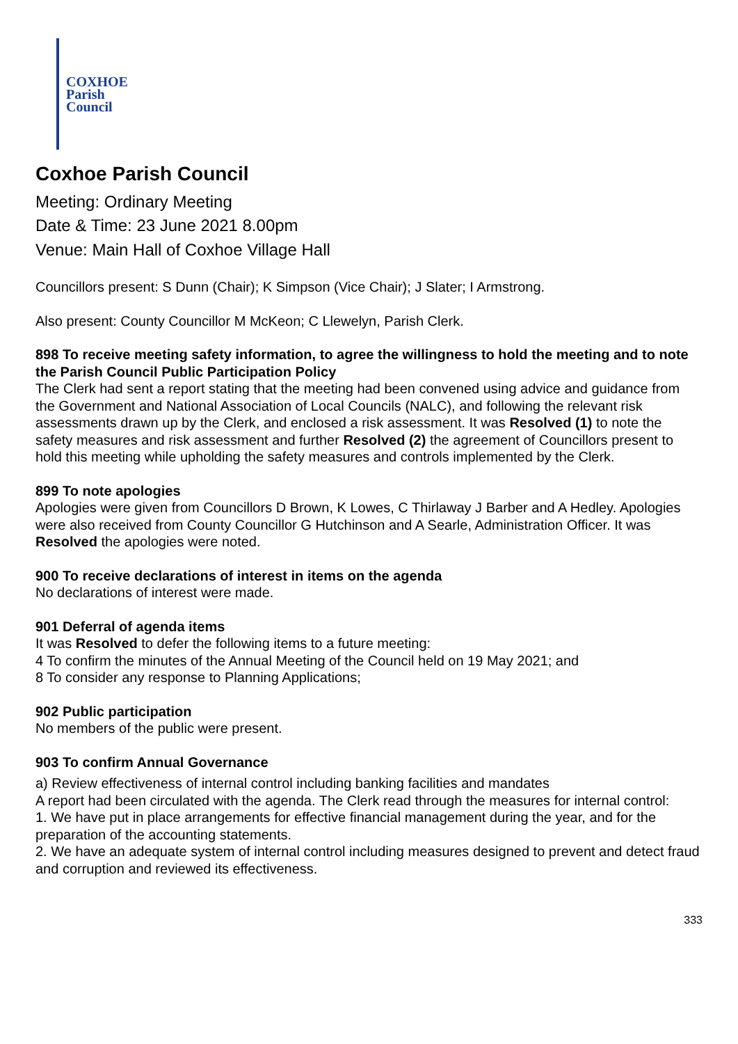COXHOE
Parish
Council
Coxhoe Parish Council
Meeting: Ordinary Meeting
Date & Time: 23 June 2021 8.00pm
Venue: Main Hall of Coxhoe Village Hall
Councillors present: S Dunn (Chair); K Simpson (Vice Chair); J Slater; I Armstrong.
Also present: County Councillor M McKeon; C Llewelyn, Parish Clerk.
898 To receive meeting safety information, to agree the willingness to hold the meeting and to note the Parish Council Public Participation Policy
The Clerk had sent a report stating that the meeting had been convened using advice and guidance from the Government and National Association of Local Councils (NALC), and following the relevant risk assessments drawn up by the Clerk, and enclosed a risk assessment. It was Resolved (1) to note the safety measures and risk assessment and further Resolved (2) the agreement of Councillors present to hold this meeting while upholding the safety measures and controls implemented by the Clerk.
899 To note apologies
Apologies were given from Councillors D Brown, K Lowes, C Thirlaway J Barber and A Hedley. Apologies were also received from County Councillor G Hutchinson and A Searle, Administration Officer. It was Resolved the apologies were noted.
900 To receive declarations of interest in items on the agenda
No declarations of interest were made.
901 Deferral of agenda items
It was Resolved to defer the following items to a future meeting:
4 To confirm the minutes of the Annual Meeting of the Council held on 19 May 2021; and
8 To consider any response to Planning Applications;
902 Public participation
No members of the public were present.
903 To confirm Annual Governance
a) Review effectiveness of internal control including banking facilities and mandates
A report had been circulated with the agenda. The Clerk read through the measures for internal control:
1. We have put in place arrangements for effective financial management during the year, and for the preparation of the accounting statements.
2. We have an adequate system of internal control including measures designed to prevent and detect fraud and corruption and reviewed its effectiveness.
333